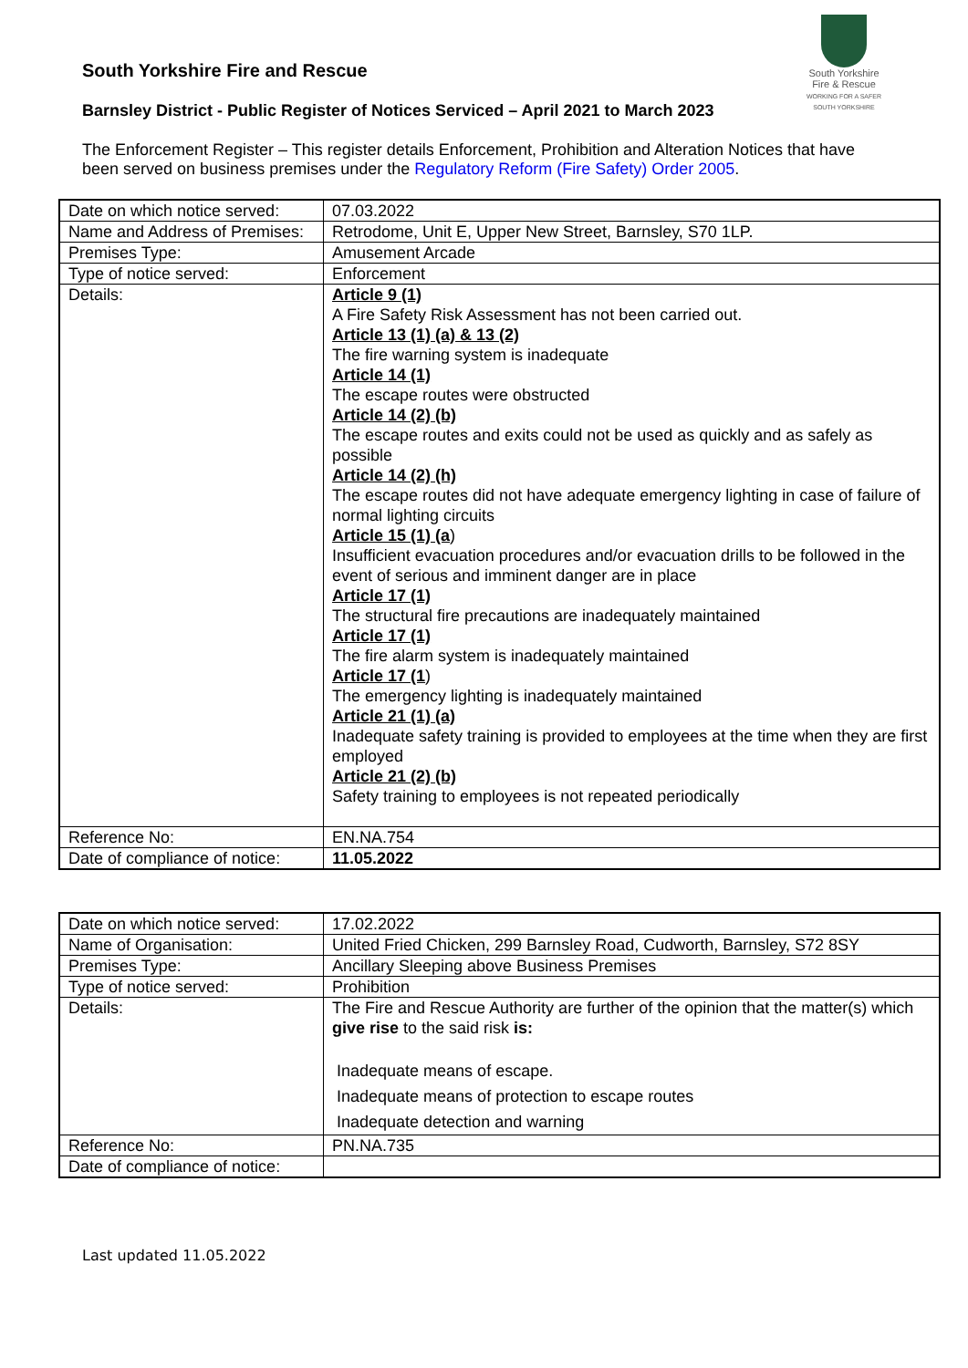South Yorkshire
Fire & Rescue
WORKING FOR A SAFER SOUTH YORKSHIRE
South Yorkshire Fire and Rescue
Barnsley District - Public Register of Notices Serviced – April 2021 to March 2023
The Enforcement Register – This register details Enforcement, Prohibition and Alteration Notices that have been served on business premises under the Regulatory Reform (Fire Safety) Order 2005.
| Date on which notice served: | 07.03.2022 |
| Name and Address of Premises: | Retrodome, Unit E, Upper New Street, Barnsley, S70 1LP. |
| Premises Type: | Amusement Arcade |
| Type of notice served: | Enforcement |
| Details: | Article 9 (1) A Fire Safety Risk Assessment has not been carried out. Article 13 (1) (a) & 13 (2) The fire warning system is inadequate Article 14 (1) The escape routes were obstructed Article 14 (2) (b) The escape routes and exits could not be used as quickly and as safely as possible Article 14 (2) (h) The escape routes did not have adequate emergency lighting in case of failure of normal lighting circuits Article 15 (1) (a ) Insufficient evacuation procedures and/or evacuation drills to be followed in the event of serious and imminent danger are in place Article 17 (1) The structural fire precautions are inadequately maintained Article 17 (1) The fire alarm system is inadequately maintained Article 17 (1 ) The emergency lighting is inadequately maintained Article 21 (1) (a) Inadequate safety training is provided to employees at the time when they are first employed Article 21 (2) (b) Safety training to employees is not repeated periodically |
| Reference No: | EN.NA.754 |
| Date of compliance of notice: | 11.05.2022 |
| Date on which notice served: | 17.02.2022 |
| Name of Organisation: | United Fried Chicken, 299 Barnsley Road, Cudworth, Barnsley, S72 8SY |
| Premises Type: | Ancillary Sleeping above Business Premises |
| Type of notice served: | Prohibition |
| Details: | The Fire and Rescue Authority are further of the opinion that the matter(s) which give rise to the said risk is: Inadequate means of escape. Inadequate means of protection to escape routes Inadequate detection and warning |
| Reference No: | PN.NA.735 |
| Date of compliance of notice: | |
Last updated 11.05.2022